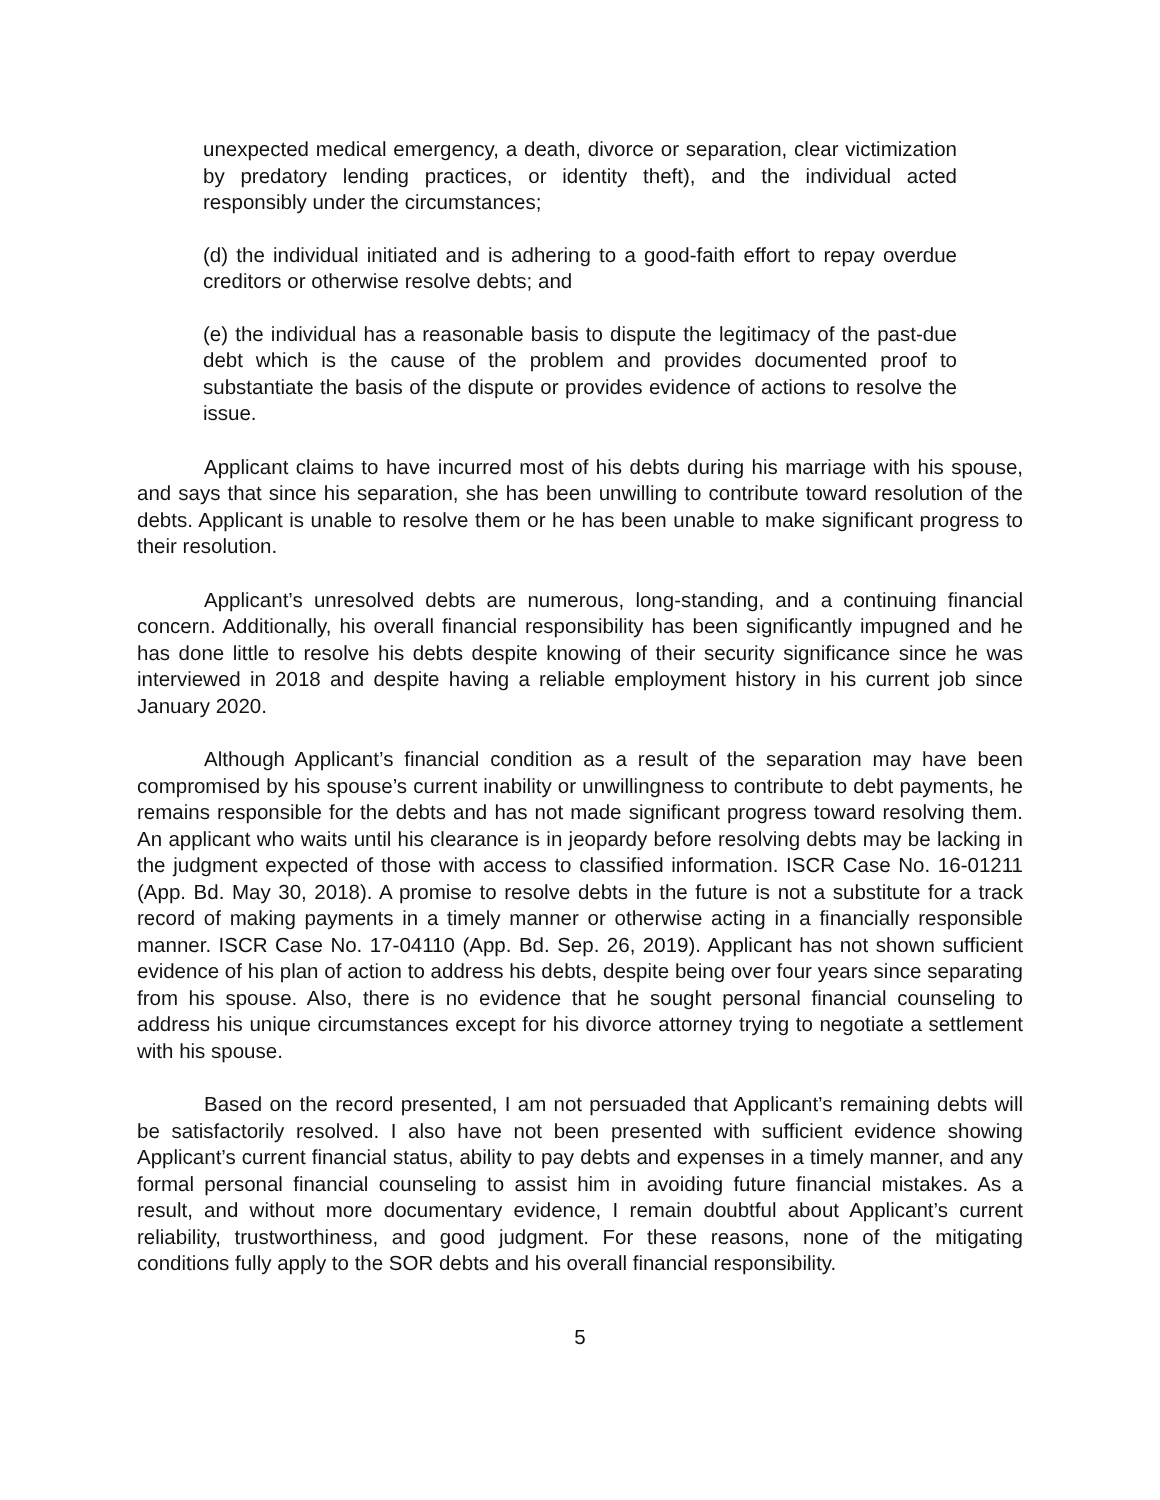unexpected medical emergency, a death, divorce or separation, clear victimization by predatory lending practices, or identity theft), and the individual acted responsibly under the circumstances;
(d) the individual initiated and is adhering to a good-faith effort to repay overdue creditors or otherwise resolve debts; and
(e) the individual has a reasonable basis to dispute the legitimacy of the past-due debt which is the cause of the problem and provides documented proof to substantiate the basis of the dispute or provides evidence of actions to resolve the issue.
Applicant claims to have incurred most of his debts during his marriage with his spouse, and says that since his separation, she has been unwilling to contribute toward resolution of the debts. Applicant is unable to resolve them or he has been unable to make significant progress to their resolution.
Applicant’s unresolved debts are numerous, long-standing, and a continuing financial concern. Additionally, his overall financial responsibility has been significantly impugned and he has done little to resolve his debts despite knowing of their security significance since he was interviewed in 2018 and despite having a reliable employment history in his current job since January 2020.
Although Applicant’s financial condition as a result of the separation may have been compromised by his spouse’s current inability or unwillingness to contribute to debt payments, he remains responsible for the debts and has not made significant progress toward resolving them. An applicant who waits until his clearance is in jeopardy before resolving debts may be lacking in the judgment expected of those with access to classified information. ISCR Case No. 16-01211 (App. Bd. May 30, 2018). A promise to resolve debts in the future is not a substitute for a track record of making payments in a timely manner or otherwise acting in a financially responsible manner. ISCR Case No. 17-04110 (App. Bd. Sep. 26, 2019). Applicant has not shown sufficient evidence of his plan of action to address his debts, despite being over four years since separating from his spouse. Also, there is no evidence that he sought personal financial counseling to address his unique circumstances except for his divorce attorney trying to negotiate a settlement with his spouse.
Based on the record presented, I am not persuaded that Applicant’s remaining debts will be satisfactorily resolved. I also have not been presented with sufficient evidence showing Applicant’s current financial status, ability to pay debts and expenses in a timely manner, and any formal personal financial counseling to assist him in avoiding future financial mistakes. As a result, and without more documentary evidence, I remain doubtful about Applicant’s current reliability, trustworthiness, and good judgment. For these reasons, none of the mitigating conditions fully apply to the SOR debts and his overall financial responsibility.
5